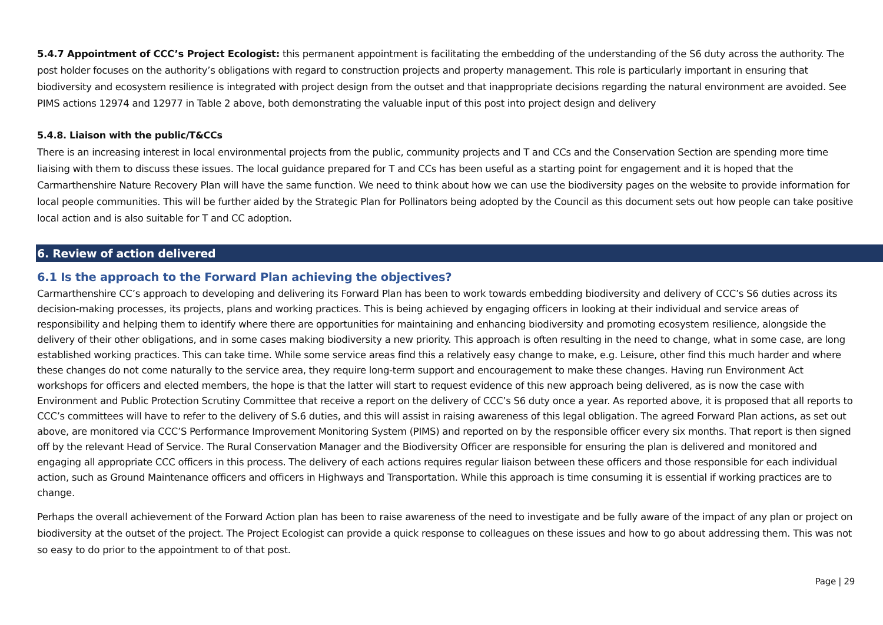5.4.7 Appointment of CCC’s Project Ecologist: this permanent appointment is facilitating the embedding of the understanding of the S6 duty across the authority. The post holder focuses on the authority’s obligations with regard to construction projects and property management. This role is particularly important in ensuring that biodiversity and ecosystem resilience is integrated with project design from the outset and that inappropriate decisions regarding the natural environment are avoided. See PIMS actions 12974 and 12977 in Table 2 above, both demonstrating the valuable input of this post into project design and delivery
5.4.8. Liaison with the public/T&CCs
There is an increasing interest in local environmental projects from the public, community projects and T and CCs and the Conservation Section are spending more time liaising with them to discuss these issues. The local guidance prepared for T and CCs has been useful as a starting point for engagement and it is hoped that the Carmarthenshire Nature Recovery Plan will have the same function. We need to think about how we can use the biodiversity pages on the website to provide information for local people communities. This will be further aided by the Strategic Plan for Pollinators being adopted by the Council as this document sets out how people can take positive local action and is also suitable for T and CC adoption.
6. Review of action delivered
6.1 Is the approach to the Forward Plan achieving the objectives?
Carmarthenshire CC’s approach to developing and delivering its Forward Plan has been to work towards embedding biodiversity and delivery of CCC’s S6 duties across its decision-making processes, its projects, plans and working practices. This is being achieved by engaging officers in looking at their individual and service areas of responsibility and helping them to identify where there are opportunities for maintaining and enhancing biodiversity and promoting ecosystem resilience, alongside the delivery of their other obligations, and in some cases making biodiversity a new priority. This approach is often resulting in the need to change, what in some case, are long established working practices. This can take time. While some service areas find this a relatively easy change to make, e.g. Leisure, other find this much harder and where these changes do not come naturally to the service area, they require long-term support and encouragement to make these changes. Having run Environment Act workshops for officers and elected members, the hope is that the latter will start to request evidence of this new approach being delivered, as is now the case with Environment and Public Protection Scrutiny Committee that receive a report on the delivery of CCC’s S6 duty once a year. As reported above, it is proposed that all reports to CCC’s committees will have to refer to the delivery of S.6 duties, and this will assist in raising awareness of this legal obligation. The agreed Forward Plan actions, as set out above, are monitored via CCC’S Performance Improvement Monitoring System (PIMS) and reported on by the responsible officer every six months. That report is then signed off by the relevant Head of Service. The Rural Conservation Manager and the Biodiversity Officer are responsible for ensuring the plan is delivered and monitored and engaging all appropriate CCC officers in this process. The delivery of each actions requires regular liaison between these officers and those responsible for each individual action, such as Ground Maintenance officers and officers in Highways and Transportation. While this approach is time consuming it is essential if working practices are to change.
Perhaps the overall achievement of the Forward Action plan has been to raise awareness of the need to investigate and be fully aware of the impact of any plan or project on biodiversity at the outset of the project. The Project Ecologist can provide a quick response to colleagues on these issues and how to go about addressing them. This was not so easy to do prior to the appointment to of that post.
Page | 29